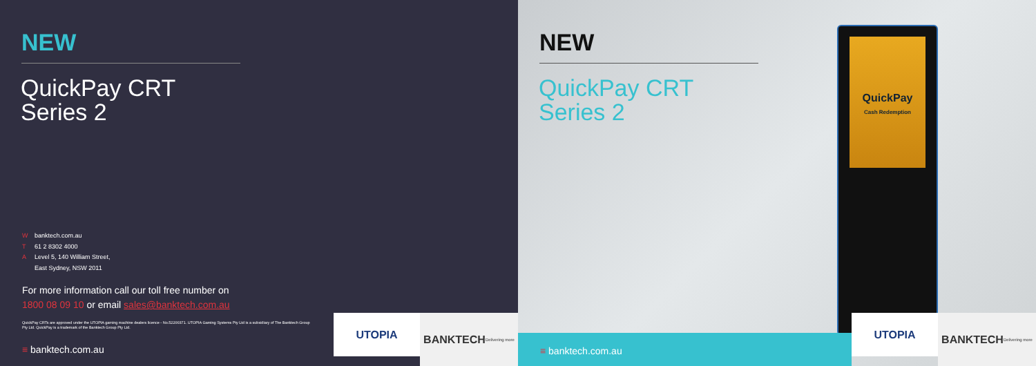NEW
QuickPay CRT
Series 2
Wbanktech.com.au
T 61 2 8302 4000
A Level 5, 140 William Street,
East Sydney, NSW 2011
For more information call our toll free number on
1800 08 09 10 or email sales@banktech.com.au
QuickPay CRTs are approved under the UTOPIA gaming machine dealers licence - No.52200371. UTOPIA Gaming Systems Pty Ltd is a subsidiary of The Banktech Group Pty Ltd. QuickPay is a trademark of the Banktech Group Pty Ltd.
≡ banktech.com.au
UTOPIA
BANKTECH
Delivering more
NEW
QuickPay CRT
Series 2
QuickPay
Cash Redemption
≡ banktech.com.au
UTOPIA
BANKTECH
Delivering more